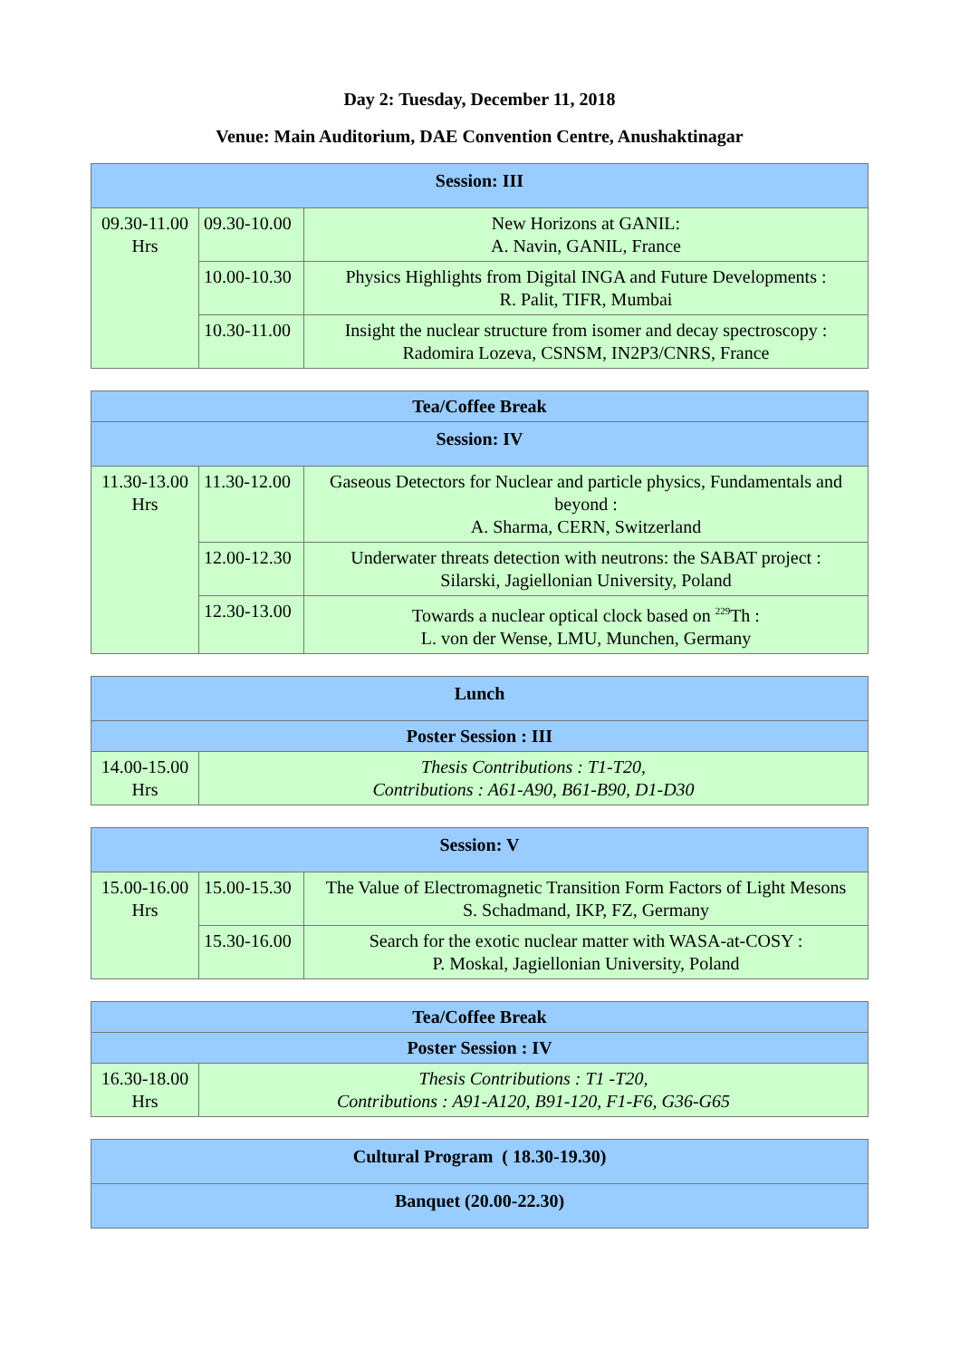Day 2: Tuesday, December 11, 2018
Venue: Main Auditorium, DAE Convention Centre, Anushaktinagar
| Session: III | | |
| --- | --- | --- |
| 09.30-11.00 Hrs | 09.30-10.00 | New Horizons at GANIL: A. Navin, GANIL, France |
| | 10.00-10.30 | Physics Highlights from Digital INGA and Future Developments : R. Palit, TIFR, Mumbai |
| | 10.30-11.00 | Insight the nuclear structure from isomer and decay spectroscopy : Radomira Lozeva, CSNSM, IN2P3/CNRS, France |
| Tea/Coffee Break | | |
| --- | --- | --- |
| Session: IV | | |
| 11.30-13.00 Hrs | 11.30-12.00 | Gaseous Detectors for Nuclear and particle physics, Fundamentals and beyond : A. Sharma, CERN, Switzerland |
| | 12.00-12.30 | Underwater threats detection with neutrons: the SABAT project : Silarski, Jagiellonian University, Poland |
| | 12.30-13.00 | Towards a nuclear optical clock based on <sup>229</sup>Th : L. von der Wense, LMU, Munchen, Germany |
| Lunch | |
| --- | --- |
| Poster Session : III | |
| 14.00-15.00 Hrs | Thesis Contributions : T1-T20, Contributions : A61-A90, B61-B90, D1-D30 |
| Session: V | | |
| --- | --- | --- |
| 15.00-16.00 Hrs | 15.00-15.30 | The Value of Electromagnetic Transition Form Factors of Light Mesons S. Schadmand, IKP, FZ, Germany |
| | 15.30-16.00 | Search for the exotic nuclear matter with WASA-at-COSY : P. Moskal, Jagiellonian University, Poland |
| Tea/Coffee Break | |
| --- | --- |
| Poster Session : IV | |
| 16.30-18.00 Hrs | Thesis Contributions : T1 -T20, Contributions : A91-A120, B91-120, F1-F6, G36-G65 |
| Cultural Program ( 18.30-19.30) |
| --- |
| Banquet (20.00-22.30) |